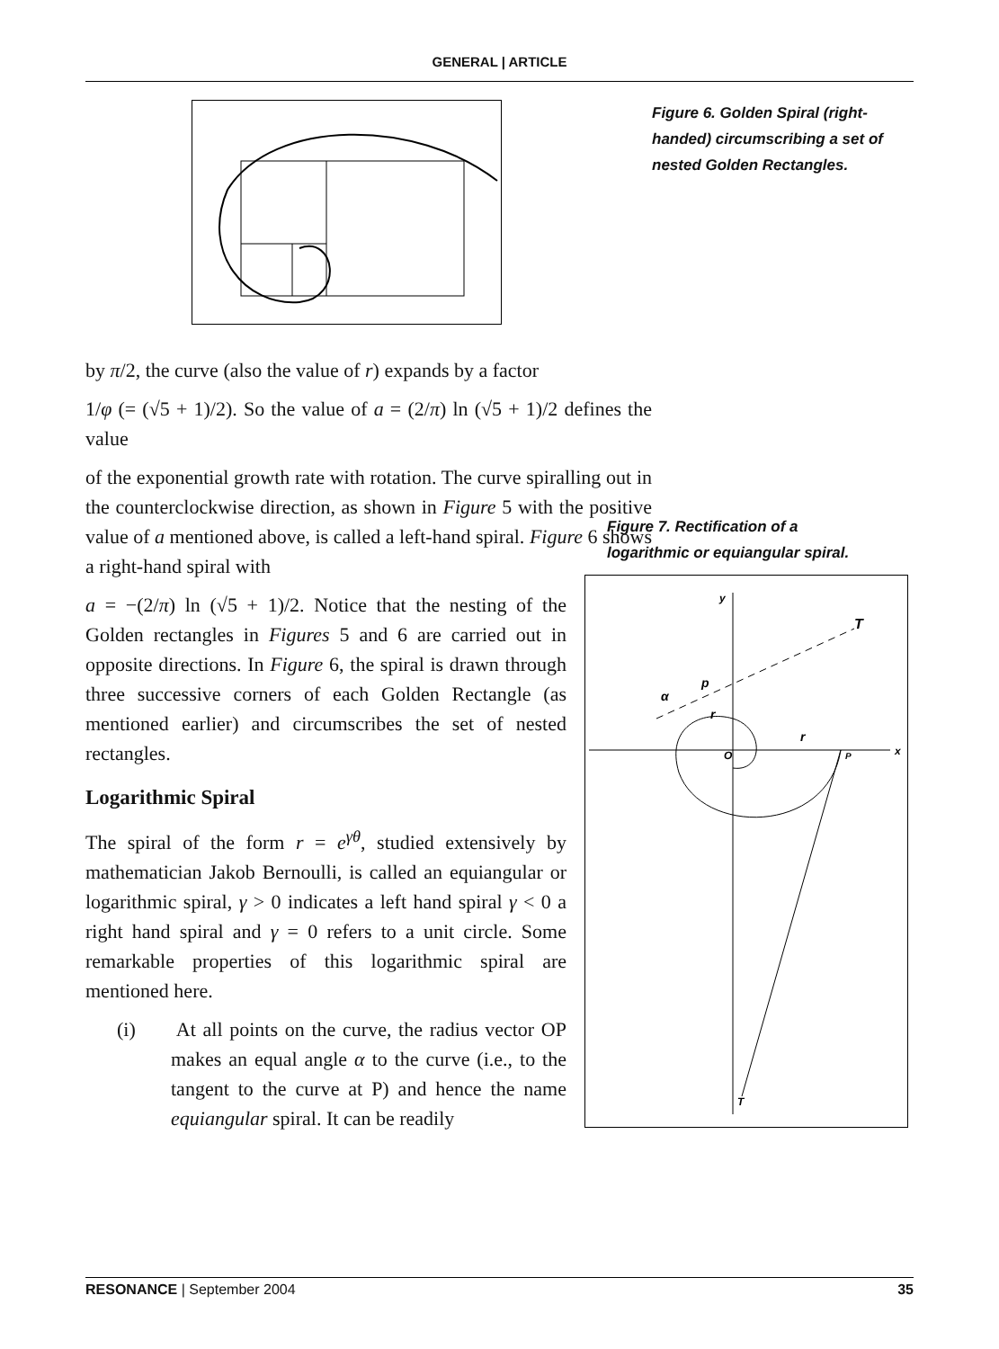GENERAL | ARTICLE
Figure 6. Golden Spiral (right-handed) circumscribing a set of nested Golden Rectangles.
by π/2, the curve (also the value of r) expands by a factor
1/φ (= (√5 + 1)/2). So the value of a = (2/π) ln (√5 + 1)/2 defines the value
of the exponential growth rate with rotation. The curve spiralling out in the counterclockwise direction, as shown in Figure 5 with the positive value of a mentioned above, is called a left-hand spiral. Figure 6 shows a right-hand spiral with
a = −(2/π) ln (√5 + 1)/2. Notice that the nesting of the Golden rectangles in Figures 5 and 6 are carried out in opposite directions. In Figure 6, the spiral is drawn through three successive corners of each Golden Rectangle (as mentioned earlier) and circumscribes the set of nested rectangles.
Logarithmic Spiral
The spiral of the form r = e<sup>γθ</sup>, studied extensively by mathematician Jakob Bernoulli, is called an equiangular or logarithmic spiral, γ > 0 indicates a left hand spiral γ < 0 a right hand spiral and γ = 0 refers to a unit circle. Some remarkable properties of this logarithmic spiral are mentioned here.
(i) At all points on the curve, the radius vector OP makes an equal angle α to the curve (i.e., to the tangent to the curve at P) and hence the name equiangular spiral. It can be readily
Figure 7. Rectification of a logarithmic or equiangular spiral.
y
x
T
T
O
p
α
r
r
P
RESONANCE | September 2004 35